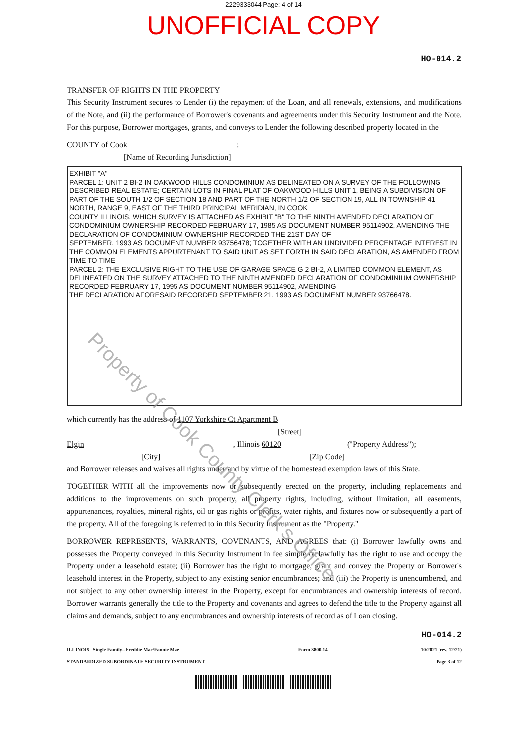2229333044 Page: 4 of 14
UNOFFICIAL COPY
HO-014.2
TRANSFER OF RIGHTS IN THE PROPERTY
This Security Instrument secures to Lender (i) the repayment of the Loan, and all renewals, extensions, and modifications of the Note, and (ii) the performance of Borrower's covenants and agreements under this Security Instrument and the Note. For this purpose, Borrower mortgages, grants, and conveys to Lender the following described property located in the
COUNTY of Cook :
[Name of Recording Jurisdiction]
EXHIBIT "A"
PARCEL 1: UNIT 2 BI-2 IN OAKWOOD HILLS CONDOMINIUM AS DELINEATED ON A SURVEY OF THE FOLLOWING DESCRIBED REAL ESTATE; CERTAIN LOTS IN FINAL PLAT OF OAKWOOD HILLS UNIT 1, BEING A SUBDIVISION OF PART OF THE SOUTH 1/2 OF SECTION 18 AND PART OF THE NORTH 1/2 OF SECTION 19, ALL IN TOWNSHIP 41 NORTH, RANGE 9, EAST OF THE THIRD PRINCIPAL MERIDIAN, IN COOK
COUNTY ILLINOIS, WHICH SURVEY IS ATTACHED AS EXHIBIT "B" TO THE NINTH AMENDED DECLARATION OF CONDOMINIUM OWNERSHIP RECORDED FEBRUARY 17, 1985 AS DOCUMENT NUMBER 95114902, AMENDING THE DECLARATION OF CONDOMINIUM OWNERSHIP RECORDED THE 21ST DAY OF
SEPTEMBER, 1993 AS DOCUMENT NUMBER 93756478; TOGETHER WITH AN UNDIVIDED PERCENTAGE INTEREST IN THE COMMON ELEMENTS APPURTENANT TO SAID UNIT AS SET FORTH IN SAID DECLARATION, AS AMENDED FROM TIME TO TIME
PARCEL 2: THE EXCLUSIVE RIGHT TO THE USE OF GARAGE SPACE G 2 BI-2, A LIMITED COMMON ELEMENT, AS DELINEATED ON THE SURVEY ATTACHED TO THE NINTH AMENDED DECLARATION OF CONDOMINIUM OWNERSHIP RECORDED FEBRUARY 17, 1995 AS DOCUMENT NUMBER 95114902, AMENDING
THE DECLARATION AFORESAID RECORDED SEPTEMBER 21, 1993 AS DOCUMENT NUMBER 93766478.
which currently has the address of 1107 Yorkshire Ct Apartment B
[Street]
Elgin , Illinois 60120 ("Property Address");
[City] [Zip Code]
and Borrower releases and waives all rights under and by virtue of the homestead exemption laws of this State.
TOGETHER WITH all the improvements now or subsequently erected on the property, including replacements and additions to the improvements on such property, all property rights, including, without limitation, all easements, appurtenances, royalties, mineral rights, oil or gas rights or profits, water rights, and fixtures now or subsequently a part of the property. All of the foregoing is referred to in this Security Instrument as the "Property."
BORROWER REPRESENTS, WARRANTS, COVENANTS, AND AGREES that: (i) Borrower lawfully owns and possesses the Property conveyed in this Security Instrument in fee simple or lawfully has the right to use and occupy the Property under a leasehold estate; (ii) Borrower has the right to mortgage, grant and convey the Property or Borrower's leasehold interest in the Property, subject to any existing senior encumbrances; and (iii) the Property is unencumbered, and not subject to any other ownership interest in the Property, except for encumbrances and ownership interests of record. Borrower warrants generally the title to the Property and covenants and agrees to defend the title to the Property against all claims and demands, subject to any encumbrances and ownership interests of record as of Loan closing.
HO-014.2
ILLINOIS –Single Family--Freddie Mac/Fannie Mae
STANDARDIZED SUBORDINATE SECURITY INSTRUMENT
Form 3800.14 10/2021 (rev. 12/21)
Page 3 of 12
Property of Cook County Clerk's Office